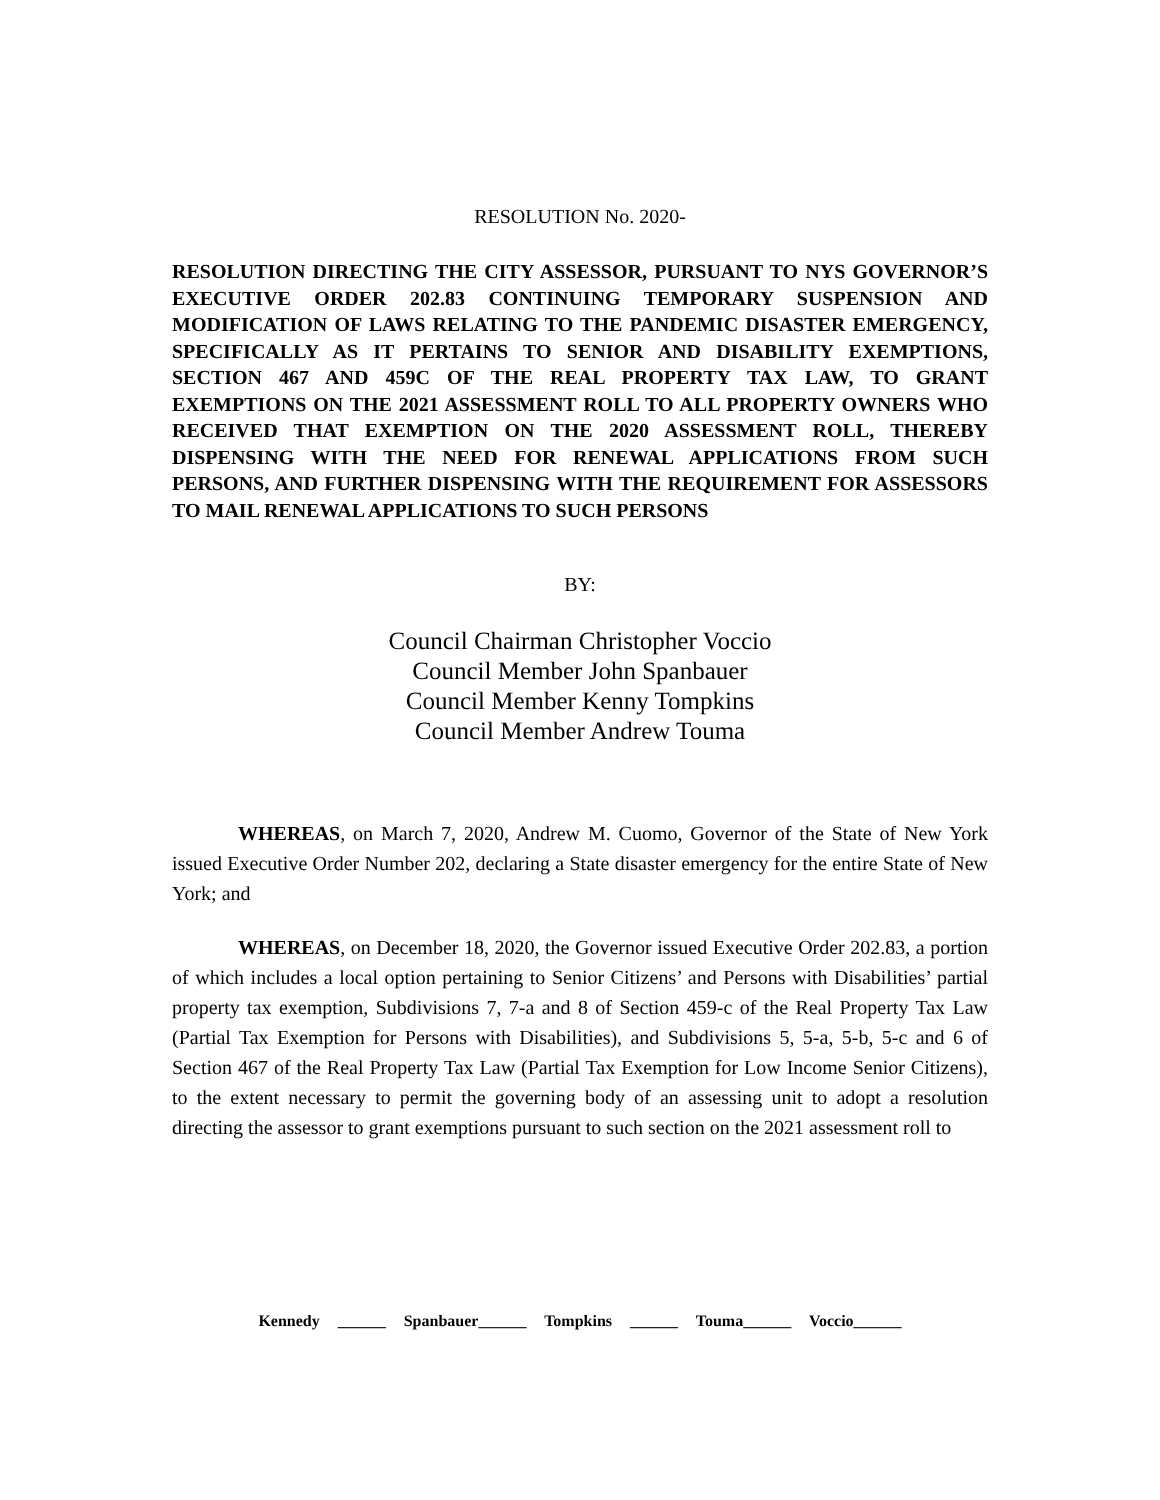RESOLUTION No. 2020-
RESOLUTION DIRECTING THE CITY ASSESSOR, PURSUANT TO NYS GOVERNOR’S EXECUTIVE ORDER 202.83 CONTINUING TEMPORARY SUSPENSION AND MODIFICATION OF LAWS RELATING TO THE PANDEMIC DISASTER EMERGENCY, SPECIFICALLY AS IT PERTAINS TO SENIOR AND DISABILITY EXEMPTIONS, SECTION 467 AND 459C OF THE REAL PROPERTY TAX LAW, TO GRANT EXEMPTIONS ON THE 2021 ASSESSMENT ROLL TO ALL PROPERTY OWNERS WHO RECEIVED THAT EXEMPTION ON THE 2020 ASSESSMENT ROLL, THEREBY DISPENSING WITH THE NEED FOR RENEWAL APPLICATIONS FROM SUCH PERSONS, AND FURTHER DISPENSING WITH THE REQUIREMENT FOR ASSESSORS TO MAIL RENEWAL APPLICATIONS TO SUCH PERSONS
BY:
Council Chairman Christopher Voccio
Council Member John Spanbauer
Council Member Kenny Tompkins
Council Member Andrew Touma
WHEREAS, on March 7, 2020, Andrew M. Cuomo, Governor of the State of New York issued Executive Order Number 202, declaring a State disaster emergency for the entire State of New York; and
WHEREAS, on December 18, 2020, the Governor issued Executive Order 202.83, a portion of which includes a local option pertaining to Senior Citizens’ and Persons with Disabilities’ partial property tax exemption, Subdivisions 7, 7-a and 8 of Section 459-c of the Real Property Tax Law (Partial Tax Exemption for Persons with Disabilities), and Subdivisions 5, 5-a, 5-b, 5-c and 6 of Section 467 of the Real Property Tax Law (Partial Tax Exemption for Low Income Senior Citizens), to the extent necessary to permit the governing body of an assessing unit to adopt a resolution directing the assessor to grant exemptions pursuant to such section on the 2021 assessment roll to
Kennedy ______ Spanbauer______ Tompkins ______ Touma______ Voccio______